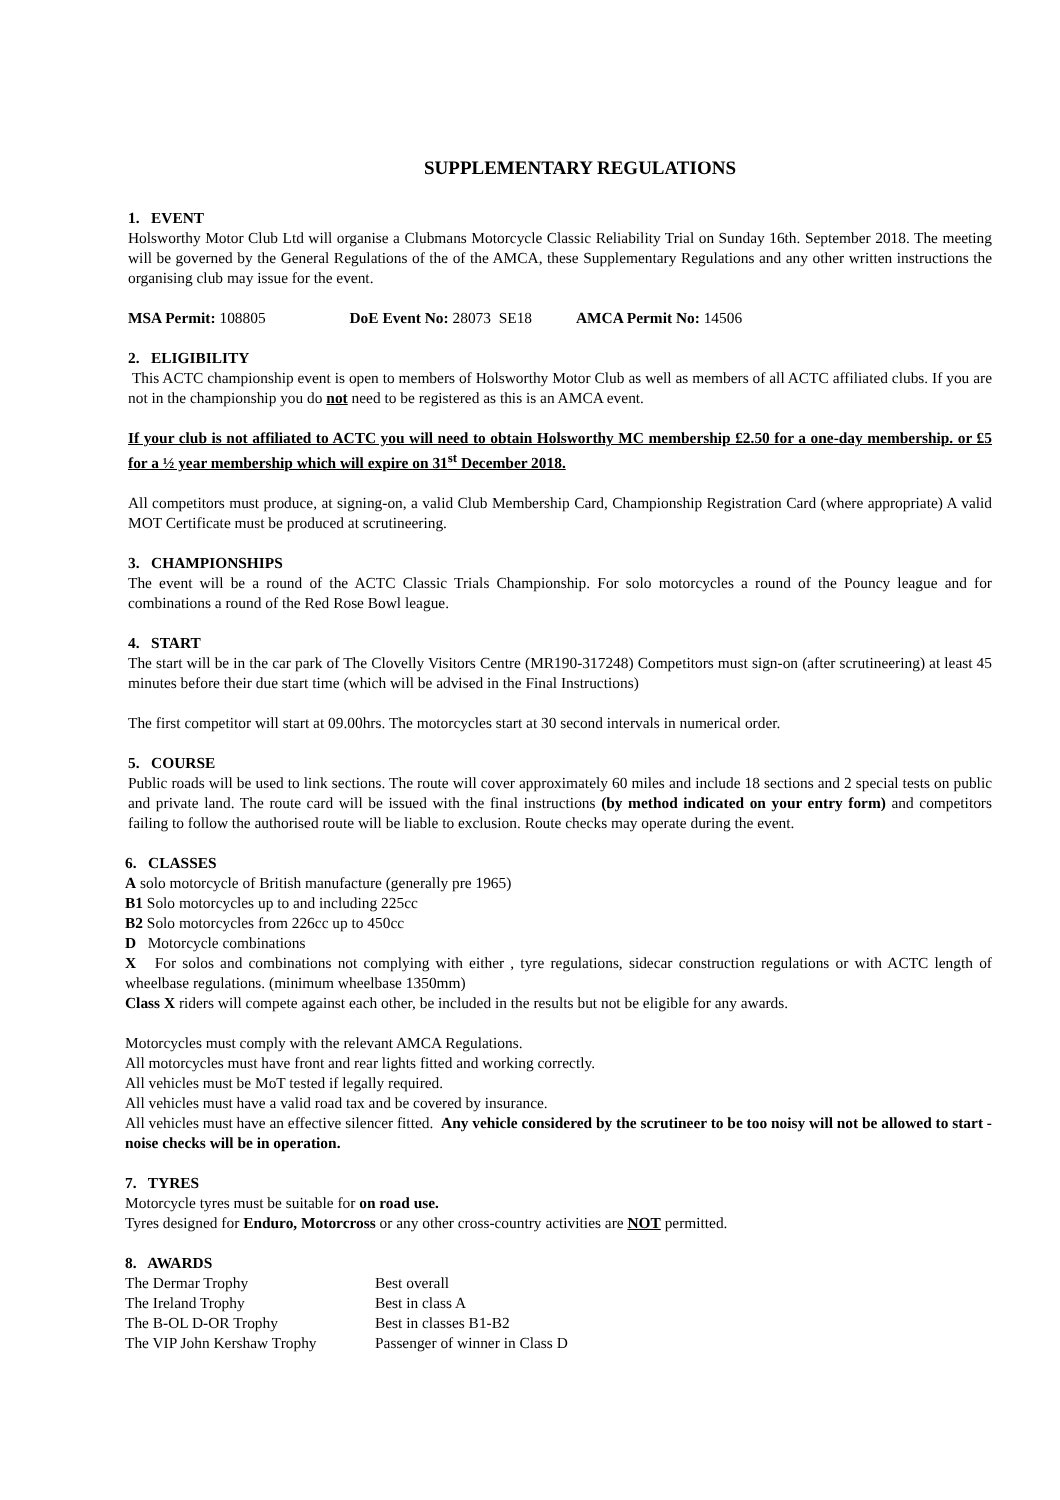SUPPLEMENTARY REGULATIONS
1. EVENT
Holsworthy Motor Club Ltd will organise a Clubmans Motorcycle Classic Reliability Trial on Sunday 16th. September 2018. The meeting will be governed by the General Regulations of the of the AMCA, these Supplementary Regulations and any other written instructions the organising club may issue for the event.
MSA Permit: 108805 DoE Event No: 28073 SE18 AMCA Permit No: 14506
2. ELIGIBILITY
This ACTC championship event is open to members of Holsworthy Motor Club as well as members of all ACTC affiliated clubs. If you are not in the championship you do not need to be registered as this is an AMCA event.
If your club is not affiliated to ACTC you will need to obtain Holsworthy MC membership £2.50 for a one-day membership. or £5 for a ½ year membership which will expire on 31<sup>st</sup> December 2018.
All competitors must produce, at signing-on, a valid Club Membership Card, Championship Registration Card (where appropriate) A valid MOT Certificate must be produced at scrutineering.
3. CHAMPIONSHIPS
The event will be a round of the ACTC Classic Trials Championship. For solo motorcycles a round of the Pouncy league and for combinations a round of the Red Rose Bowl league.
4. START
The start will be in the car park of The Clovelly Visitors Centre (MR190-317248) Competitors must sign-on (after scrutineering) at least 45 minutes before their due start time (which will be advised in the Final Instructions)
The first competitor will start at 09.00hrs. The motorcycles start at 30 second intervals in numerical order.
5. COURSE
Public roads will be used to link sections. The route will cover approximately 60 miles and include 18 sections and 2 special tests on public and private land. The route card will be issued with the final instructions (by method indicated on your entry form) and competitors failing to follow the authorised route will be liable to exclusion. Route checks may operate during the event.
6. CLASSES
A solo motorcycle of British manufacture (generally pre 1965)
B1 Solo motorcycles up to and including 225cc
B2 Solo motorcycles from 226cc up to 450cc
D Motorcycle combinations
X For solos and combinations not complying with either , tyre regulations, sidecar construction regulations or with ACTC length of wheelbase regulations. (minimum wheelbase 1350mm)
Class X riders will compete against each other, be included in the results but not be eligible for any awards.
Motorcycles must comply with the relevant AMCA Regulations.
All motorcycles must have front and rear lights fitted and working correctly.
All vehicles must be MoT tested if legally required.
All vehicles must have a valid road tax and be covered by insurance.
All vehicles must have an effective silencer fitted. Any vehicle considered by the scrutineer to be too noisy will not be allowed to start - noise checks will be in operation.
7. TYRES
Motorcycle tyres must be suitable for on road use.
Tyres designed for Enduro, Motorcross or any other cross-country activities are NOT permitted.
8. AWARDS
| The Dermar Trophy | Best overall |
| The Ireland Trophy | Best in class A |
| The B-OL D-OR Trophy | Best in classes B1-B2 |
| The VIP John Kershaw Trophy | Passenger of winner in Class D |